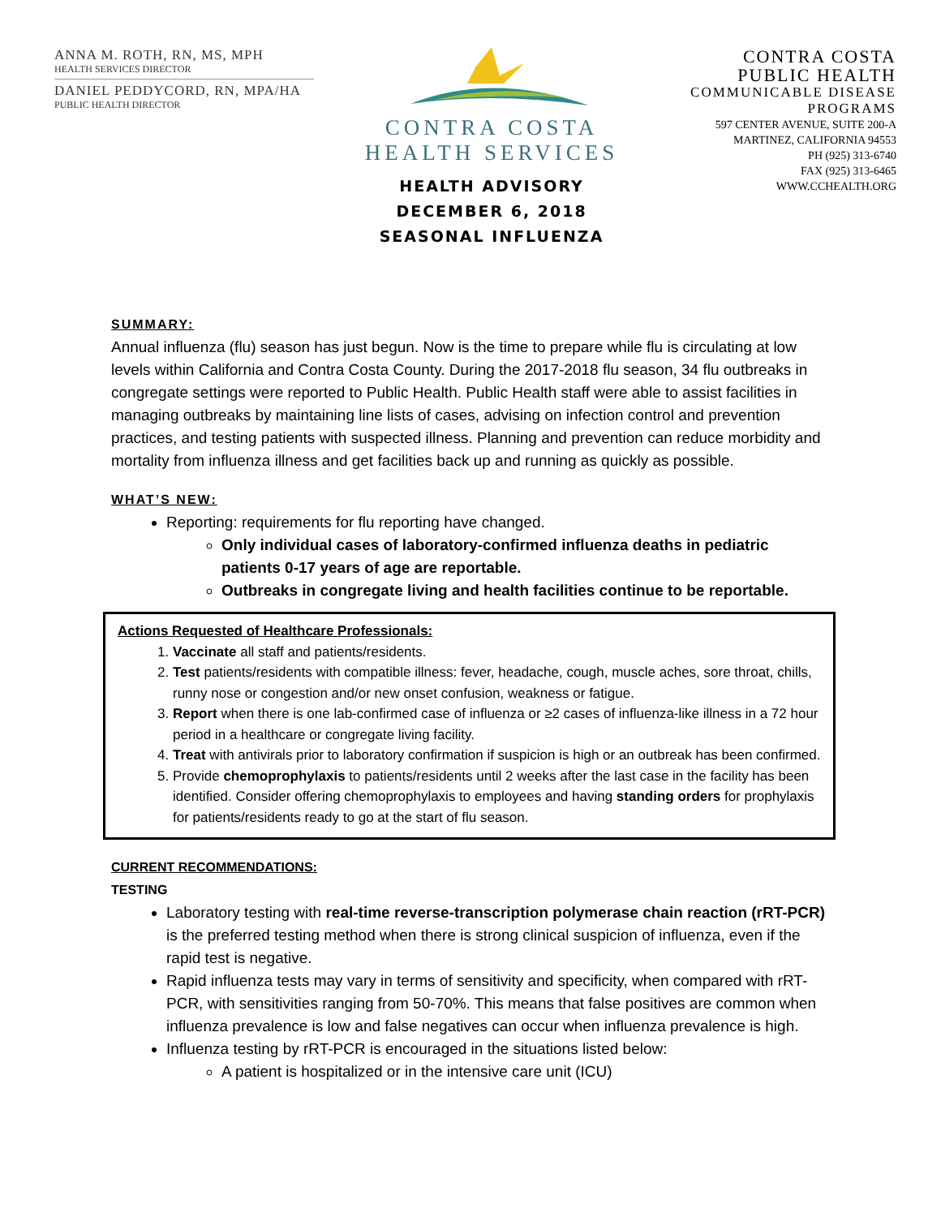ANNA M. ROTH, RN, MS, MPH
HEALTH SERVICES DIRECTOR
DANIEL PEDDYCORD, RN, MPA/HA
PUBLIC HEALTH DIRECTOR
CONTRA COSTA
HEALTH SERVICES
HEALTH ADVISORY
DECEMBER 6, 2018
SEASONAL INFLUENZA
CONTRA COSTA
PUBLIC HEALTH
COMMUNICABLE DISEASE
PROGRAMS
597 CENTER AVENUE, SUITE 200-A
MARTINEZ, CALIFORNIA 94553
PH (925) 313-6740
FAX (925) 313-6465
WWW.CCHEALTH.ORG
SUMMARY:
Annual influenza (flu) season has just begun. Now is the time to prepare while flu is circulating at low levels within California and Contra Costa County. During the 2017-2018 flu season, 34 flu outbreaks in congregate settings were reported to Public Health. Public Health staff were able to assist facilities in managing outbreaks by maintaining line lists of cases, advising on infection control and prevention practices, and testing patients with suspected illness. Planning and prevention can reduce morbidity and mortality from influenza illness and get facilities back up and running as quickly as possible.
WHAT’S NEW:
Reporting: requirements for flu reporting have changed.
Only individual cases of laboratory-confirmed influenza deaths in pediatric patients 0-17 years of age are reportable.
Outbreaks in congregate living and health facilities continue to be reportable.
Actions Requested of Healthcare Professionals:
1. Vaccinate all staff and patients/residents.
2. Test patients/residents with compatible illness: fever, headache, cough, muscle aches, sore throat, chills, runny nose or congestion and/or new onset confusion, weakness or fatigue.
3. Report when there is one lab-confirmed case of influenza or ≥2 cases of influenza-like illness in a 72 hour period in a healthcare or congregate living facility.
4. Treat with antivirals prior to laboratory confirmation if suspicion is high or an outbreak has been confirmed.
5. Provide chemoprophylaxis to patients/residents until 2 weeks after the last case in the facility has been identified. Consider offering chemoprophylaxis to employees and having standing orders for prophylaxis for patients/residents ready to go at the start of flu season.
CURRENT RECOMMENDATIONS:
TESTING
Laboratory testing with real-time reverse-transcription polymerase chain reaction (rRT-PCR) is the preferred testing method when there is strong clinical suspicion of influenza, even if the rapid test is negative.
Rapid influenza tests may vary in terms of sensitivity and specificity, when compared with rRT-PCR, with sensitivities ranging from 50-70%. This means that false positives are common when influenza prevalence is low and false negatives can occur when influenza prevalence is high.
Influenza testing by rRT-PCR is encouraged in the situations listed below:
A patient is hospitalized or in the intensive care unit (ICU)